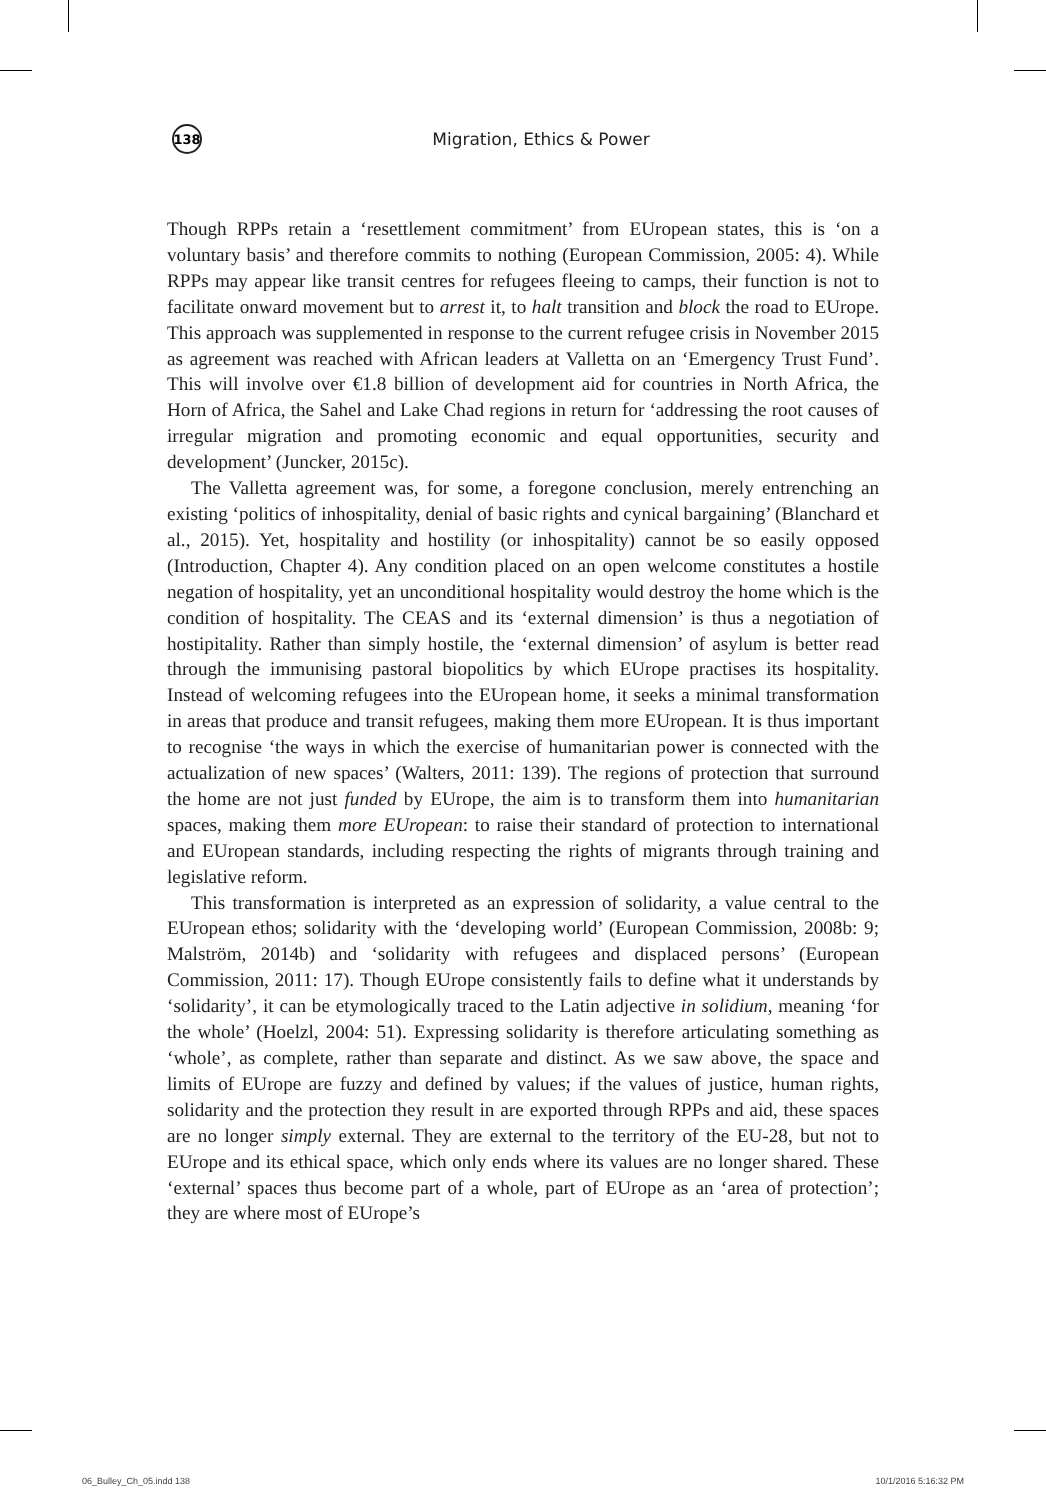138
Migration, Ethics & Power
Though RPPs retain a ‘resettlement commitment’ from EUropean states, this is ‘on a voluntary basis’ and therefore commits to nothing (European Commission, 2005: 4). While RPPs may appear like transit centres for refugees fleeing to camps, their function is not to facilitate onward movement but to arrest it, to halt transition and block the road to EUrope. This approach was supplemented in response to the current refugee crisis in November 2015 as agreement was reached with African leaders at Valletta on an ‘Emergency Trust Fund’. This will involve over €1.8 billion of development aid for countries in North Africa, the Horn of Africa, the Sahel and Lake Chad regions in return for ‘addressing the root causes of irregular migration and promoting economic and equal opportunities, security and development’ (Juncker, 2015c).
The Valletta agreement was, for some, a foregone conclusion, merely entrenching an existing ‘politics of inhospitality, denial of basic rights and cynical bargaining’ (Blanchard et al., 2015). Yet, hospitality and hostility (or inhospitality) cannot be so easily opposed (Introduction, Chapter 4). Any condition placed on an open welcome constitutes a hostile negation of hospitality, yet an unconditional hospitality would destroy the home which is the condition of hospitality. The CEAS and its ‘external dimension’ is thus a negotiation of hostipitality. Rather than simply hostile, the ‘external dimension’ of asylum is better read through the immunising pastoral biopolitics by which EUrope practises its hospitality. Instead of welcoming refugees into the EUropean home, it seeks a minimal transformation in areas that produce and transit refugees, making them more EUropean. It is thus important to recognise ‘the ways in which the exercise of humanitarian power is connected with the actualization of new spaces’ (Walters, 2011: 139). The regions of protection that surround the home are not just funded by EUrope, the aim is to transform them into humanitarian spaces, making them more EUropean: to raise their standard of protection to international and EUropean standards, including respecting the rights of migrants through training and legislative reform.
This transformation is interpreted as an expression of solidarity, a value central to the EUropean ethos; solidarity with the ‘developing world’ (European Commission, 2008b: 9; Malström, 2014b) and ‘solidarity with refugees and displaced persons’ (European Commission, 2011: 17). Though EUrope consistently fails to define what it understands by ‘solidarity’, it can be etymologically traced to the Latin adjective in solidium, meaning ‘for the whole’ (Hoelzl, 2004: 51). Expressing solidarity is therefore articulating something as ‘whole’, as complete, rather than separate and distinct. As we saw above, the space and limits of EUrope are fuzzy and defined by values; if the values of justice, human rights, solidarity and the protection they result in are exported through RPPs and aid, these spaces are no longer simply external. They are external to the territory of the EU-28, but not to EUrope and its ethical space, which only ends where its values are no longer shared. These ‘external’ spaces thus become part of a whole, part of EUrope as an ‘area of protection’; they are where most of EUrope’s
06_Bulley_Ch_05.indd 138 10/1/2016 5:16:32 PM